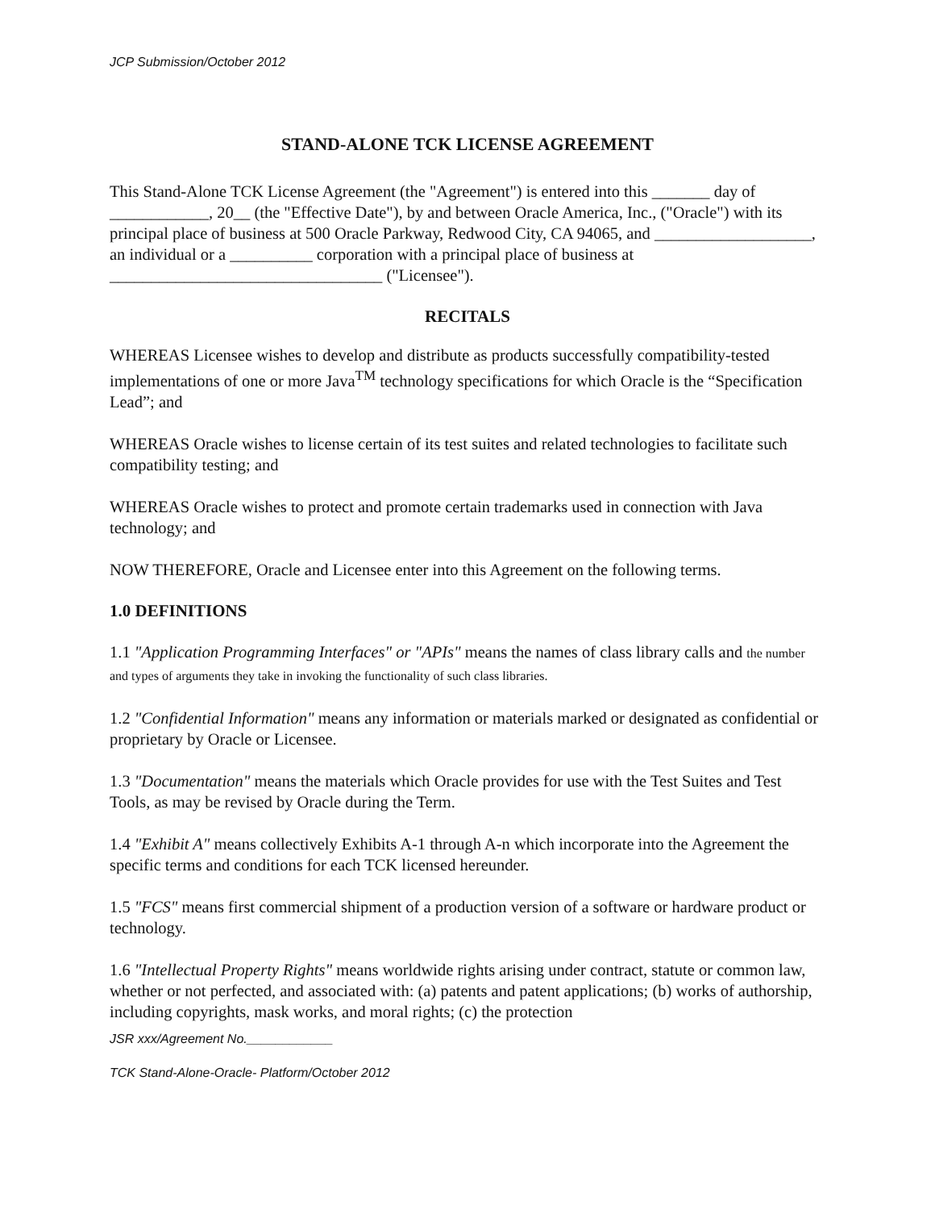JCP Submission/October 2012
STAND-ALONE TCK LICENSE AGREEMENT
This Stand-Alone TCK License Agreement (the "Agreement") is entered into this _______ day of ____________, 20__ (the "Effective Date"), by and between Oracle America, Inc., ("Oracle") with its principal place of business at 500 Oracle Parkway, Redwood City, CA 94065, and ___________________, an individual or a __________ corporation with a principal place of business at _________________________________ ("Licensee").
RECITALS
WHEREAS Licensee wishes to develop and distribute as products successfully compatibility-tested implementations of one or more Java<sup>TM</sup> technology specifications for which Oracle is the “Specification Lead”; and
WHEREAS Oracle wishes to license certain of its test suites and related technologies to facilitate such compatibility testing; and
WHEREAS Oracle wishes to protect and promote certain trademarks used in connection with Java technology; and
NOW THEREFORE, Oracle and Licensee enter into this Agreement on the following terms.
1.0 DEFINITIONS
1.1 "Application Programming Interfaces" or "APIs" means the names of class library calls and the number and types of arguments they take in invoking the functionality of such class libraries.
1.2 "Confidential Information" means any information or materials marked or designated as confidential or proprietary by Oracle or Licensee.
1.3 "Documentation" means the materials which Oracle provides for use with the Test Suites and Test Tools, as may be revised by Oracle during the Term.
1.4 "Exhibit A" means collectively Exhibits A-1 through A-n which incorporate into the Agreement the specific terms and conditions for each TCK licensed hereunder.
1.5 "FCS" means first commercial shipment of a production version of a software or hardware product or technology.
1.6 "Intellectual Property Rights" means worldwide rights arising under contract, statute or common law, whether or not perfected, and associated with: (a) patents and patent applications; (b) works of authorship, including copyrights, mask works, and moral rights; (c) the protection
JSR xxx/Agreement No.____________
TCK Stand-Alone-Oracle- Platform/October 2012